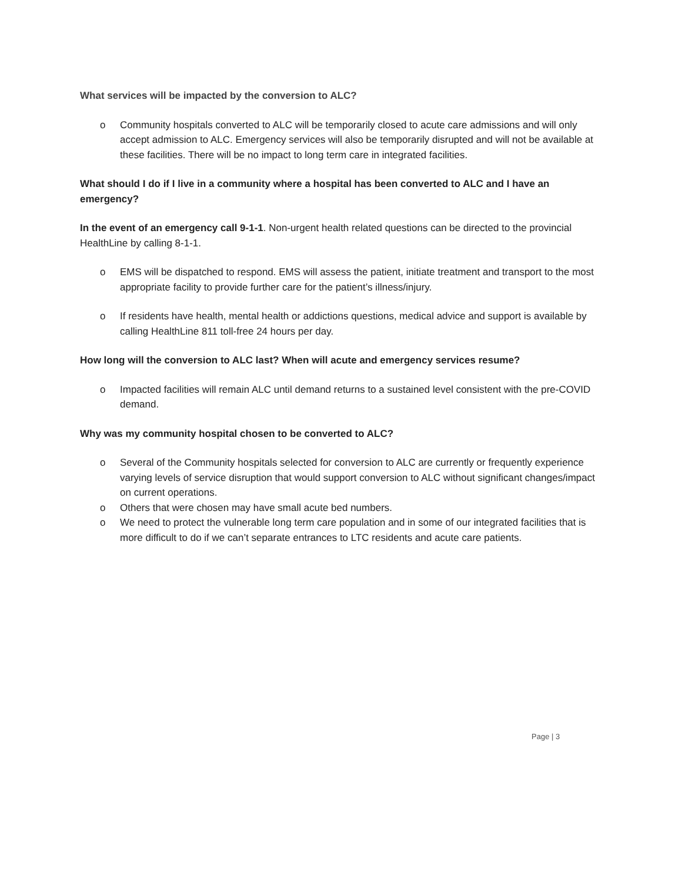What services will be impacted by the conversion to ALC?
o Community hospitals converted to ALC will be temporarily closed to acute care admissions and will only accept admission to ALC. Emergency services will also be temporarily disrupted and will not be available at these facilities. There will be no impact to long term care in integrated facilities.
What should I do if I live in a community where a hospital has been converted to ALC and I have an emergency?
In the event of an emergency call 9-1-1. Non-urgent health related questions can be directed to the provincial HealthLine by calling 8-1-1.
o EMS will be dispatched to respond. EMS will assess the patient, initiate treatment and transport to the most appropriate facility to provide further care for the patient’s illness/injury.
o If residents have health, mental health or addictions questions, medical advice and support is available by calling HealthLine 811 toll-free 24 hours per day.
How long will the conversion to ALC last? When will acute and emergency services resume?
o Impacted facilities will remain ALC until demand returns to a sustained level consistent with the pre-COVID demand.
Why was my community hospital chosen to be converted to ALC?
o Several of the Community hospitals selected for conversion to ALC are currently or frequently experience varying levels of service disruption that would support conversion to ALC without significant changes/impact on current operations.
o Others that were chosen may have small acute bed numbers.
o We need to protect the vulnerable long term care population and in some of our integrated facilities that is more difficult to do if we can’t separate entrances to LTC residents and acute care patients.
Page | 3